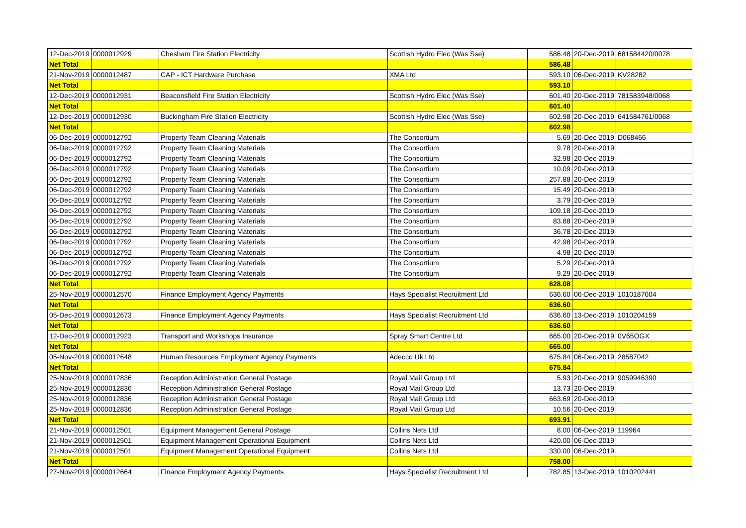| 12-Dec-2019 | 0000012929 | Chesham Fire Station Electricity | Scottish Hydro Elec (Was Sse) | 586.48 | 20-Dec-2019 | 681584420/0078 |
| Net Total | | | | 586.48 | | |
| 21-Nov-2019 | 0000012487 | CAP - ICT Hardware Purchase | XMA Ltd | 593.10 | 06-Dec-2019 | KV28282 |
| Net Total | | | | 593.10 | | |
| 12-Dec-2019 | 0000012931 | Beaconsfield Fire Station Electricity | Scottish Hydro Elec (Was Sse) | 601.40 | 20-Dec-2019 | 781583948/0068 |
| Net Total | | | | 601.40 | | |
| 12-Dec-2019 | 0000012930 | Buckingham Fire Station Electricity | Scottish Hydro Elec (Was Sse) | 602.98 | 20-Dec-2019 | 641584761/0068 |
| Net Total | | | | 602.98 | | |
| 06-Dec-2019 | 0000012792 | Property Team Cleaning Materials | The Consortium | 5.69 | 20-Dec-2019 | D068466 |
| 06-Dec-2019 | 0000012792 | Property Team Cleaning Materials | The Consortium | 9.78 | 20-Dec-2019 | |
| 06-Dec-2019 | 0000012792 | Property Team Cleaning Materials | The Consortium | 32.98 | 20-Dec-2019 | |
| 06-Dec-2019 | 0000012792 | Property Team Cleaning Materials | The Consortium | 10.09 | 20-Dec-2019 | |
| 06-Dec-2019 | 0000012792 | Property Team Cleaning Materials | The Consortium | 257.88 | 20-Dec-2019 | |
| 06-Dec-2019 | 0000012792 | Property Team Cleaning Materials | The Consortium | 15.49 | 20-Dec-2019 | |
| 06-Dec-2019 | 0000012792 | Property Team Cleaning Materials | The Consortium | 3.79 | 20-Dec-2019 | |
| 06-Dec-2019 | 0000012792 | Property Team Cleaning Materials | The Consortium | 109.18 | 20-Dec-2019 | |
| 06-Dec-2019 | 0000012792 | Property Team Cleaning Materials | The Consortium | 83.88 | 20-Dec-2019 | |
| 06-Dec-2019 | 0000012792 | Property Team Cleaning Materials | The Consortium | 36.78 | 20-Dec-2019 | |
| 06-Dec-2019 | 0000012792 | Property Team Cleaning Materials | The Consortium | 42.98 | 20-Dec-2019 | |
| 06-Dec-2019 | 0000012792 | Property Team Cleaning Materials | The Consortium | 4.98 | 20-Dec-2019 | |
| 06-Dec-2019 | 0000012792 | Property Team Cleaning Materials | The Consortium | 5.29 | 20-Dec-2019 | |
| 06-Dec-2019 | 0000012792 | Property Team Cleaning Materials | The Consortium | 9.29 | 20-Dec-2019 | |
| Net Total | | | | 628.08 | | |
| 25-Nov-2019 | 0000012570 | Finance Employment Agency Payments | Hays Specialist Recruitment Ltd | 636.60 | 06-Dec-2019 | 1010187604 |
| Net Total | | | | 636.60 | | |
| 05-Dec-2019 | 0000012673 | Finance Employment Agency Payments | Hays Specialist Recruitment Ltd | 636.60 | 13-Dec-2019 | 1010204159 |
| Net Total | | | | 636.60 | | |
| 12-Dec-2019 | 0000012923 | Transport and Workshops Insurance | Spray Smart Centre Ltd | 665.00 | 20-Dec-2019 | 0V65OGX |
| Net Total | | | | 665.00 | | |
| 05-Nov-2019 | 0000012648 | Human Resources Employment Agency Payments | Adecco Uk Ltd | 675.84 | 06-Dec-2019 | 28587042 |
| Net Total | | | | 675.84 | | |
| 25-Nov-2019 | 0000012836 | Reception Administration General Postage | Royal Mail Group Ltd | 5.93 | 20-Dec-2019 | 9059946390 |
| 25-Nov-2019 | 0000012836 | Reception Administration General Postage | Royal Mail Group Ltd | 13.73 | 20-Dec-2019 | |
| 25-Nov-2019 | 0000012836 | Reception Administration General Postage | Royal Mail Group Ltd | 663.69 | 20-Dec-2019 | |
| 25-Nov-2019 | 0000012836 | Reception Administration General Postage | Royal Mail Group Ltd | 10.56 | 20-Dec-2019 | |
| Net Total | | | | 693.91 | | |
| 21-Nov-2019 | 0000012501 | Equipment Management General Postage | Collins Nets Ltd | 8.00 | 06-Dec-2019 | 119964 |
| 21-Nov-2019 | 0000012501 | Equipment Management Operational Equipment | Collins Nets Ltd | 420.00 | 06-Dec-2019 | |
| 21-Nov-2019 | 0000012501 | Equipment Management Operational Equipment | Collins Nets Ltd | 330.00 | 06-Dec-2019 | |
| Net Total | | | | 758.00 | | |
| 27-Nov-2019 | 0000012664 | Finance Employment Agency Payments | Hays Specialist Recruitment Ltd | 782.85 | 13-Dec-2019 | 1010202441 |